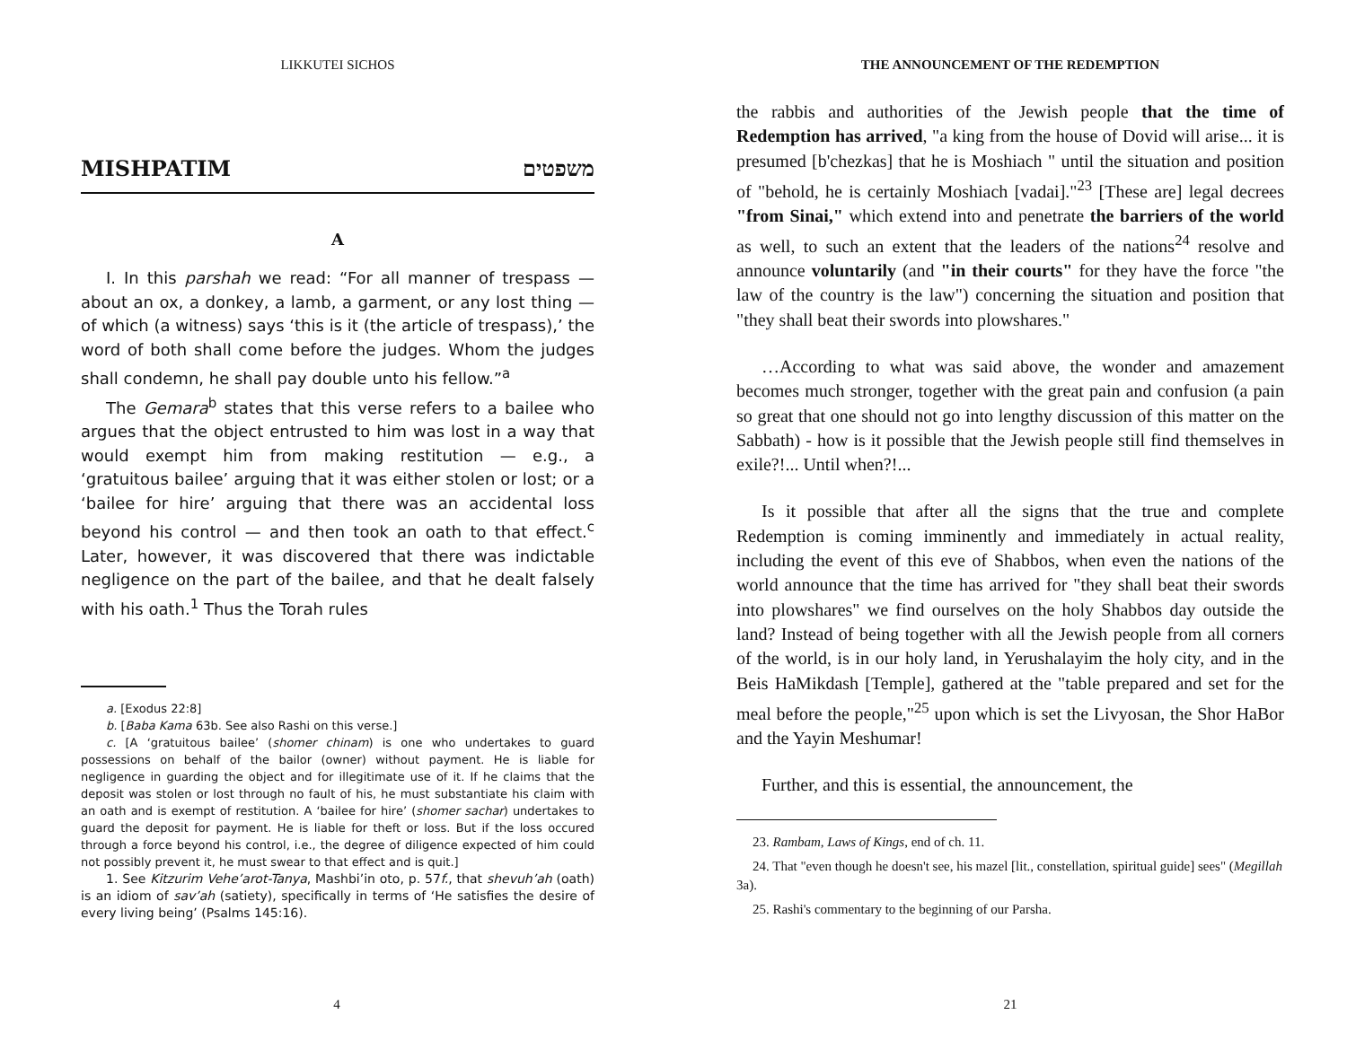LIKKUTEI SICHOS
MISHPATIM משפטים
A
I. In this parshah we read: “For all manner of trespass — about an ox, a donkey, a lamb, a garment, or any lost thing — of which (a witness) says ‘this is it (the article of trespass),’ the word of both shall come before the judges. Whom the judges shall condemn, he shall pay double unto his fellow.”<sup>a</sup>
The Gemara<sup>b</sup> states that this verse refers to a bailee who argues that the object entrusted to him was lost in a way that would exempt him from making restitution — e.g., a ‘gratuitous bailee’ arguing that it was either stolen or lost; or a ‘bailee for hire’ arguing that there was an accidental loss beyond his control — and then took an oath to that effect.<sup>c</sup> Later, however, it was discovered that there was indictable negligence on the part of the bailee, and that he dealt falsely with his oath.<sup>1</sup> Thus the Torah rules
a. [Exodus 22:8]
b. [Baba Kama 63b. See also Rashi on this verse.]
c. [A ‘gratuitous bailee’ (shomer chinam) is one who undertakes to guard possessions on behalf of the bailor (owner) without payment. He is liable for negligence in guarding the object and for illegitimate use of it. If he claims that the deposit was stolen or lost through no fault of his, he must substantiate his claim with an oath and is exempt of restitution. A ‘bailee for hire’ (shomer sachar) undertakes to guard the deposit for payment. He is liable for theft or loss. But if the loss occured through a force beyond his control, i.e., the degree of diligence expected of him could not possibly prevent it, he must swear to that effect and is quit.]
1. See Kitzurim Vehe’arot-Tanya, Mashbi’in oto, p. 57f., that shevuh’ah (oath) is an idiom of sav’ah (satiety), specifically in terms of ‘He satisfies the desire of every living being’ (Psalms 145:16).
4
THE ANNOUNCEMENT OF THE REDEMPTION
the rabbis and authorities of the Jewish people that the time of Redemption has arrived, "a king from the house of Dovid will arise... it is presumed [b'chezkas] that he is Moshiach " until the situation and position of "behold, he is certainly Moshiach [vadai]."<sup>23</sup> [These are] legal decrees "from Sinai," which extend into and penetrate the barriers of the world as well, to such an extent that the leaders of the nations<sup>24</sup> resolve and announce voluntarily (and "in their courts" for they have the force "the law of the country is the law") concerning the situation and position that "they shall beat their swords into plowshares."
…According to what was said above, the wonder and amazement becomes much stronger, together with the great pain and confusion (a pain so great that one should not go into lengthy discussion of this matter on the Sabbath) - how is it possible that the Jewish people still find themselves in exile?!... Until when?!...
Is it possible that after all the signs that the true and complete Redemption is coming imminently and immediately in actual reality, including the event of this eve of Shabbos, when even the nations of the world announce that the time has arrived for "they shall beat their swords into plowshares" we find ourselves on the holy Shabbos day outside the land? Instead of being together with all the Jewish people from all corners of the world, is in our holy land, in Yerushalayim the holy city, and in the Beis HaMikdash [Temple], gathered at the "table prepared and set for the meal before the people,"<sup>25</sup> upon which is set the Livyosan, the Shor HaBor and the Yayin Meshumar!
Further, and this is essential, the announcement, the
23. Rambam, Laws of Kings, end of ch. 11.
24. That "even though he doesn't see, his mazel [lit., constellation, spiritual guide] sees" (Megillah 3a).
25. Rashi's commentary to the beginning of our Parsha.
21